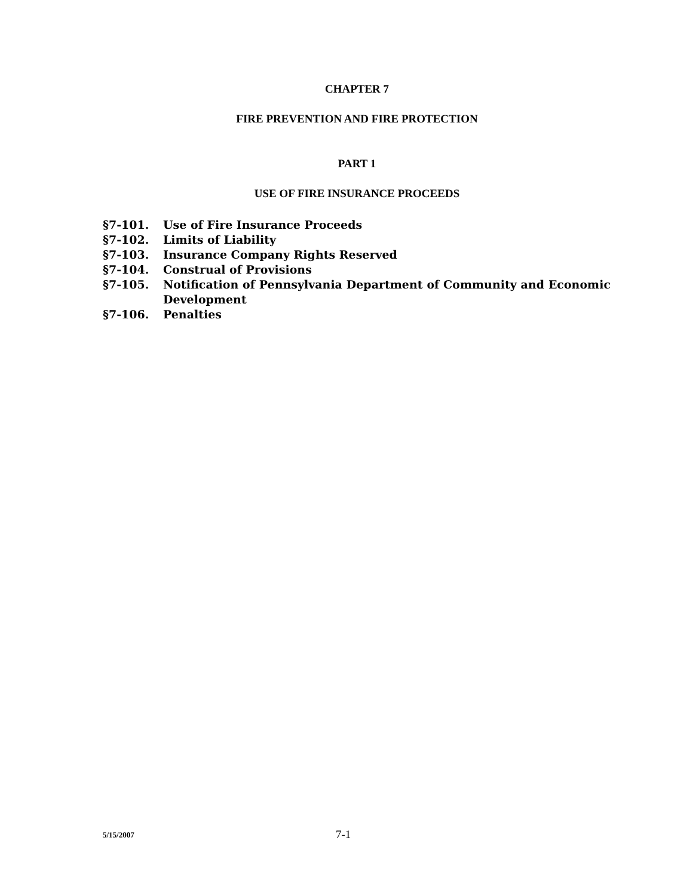CHAPTER 7
FIRE PREVENTION AND FIRE PROTECTION
PART 1
USE OF FIRE INSURANCE PROCEEDS
§7-101. Use of Fire Insurance Proceeds
§7-102. Limits of Liability
§7-103. Insurance Company Rights Reserved
§7-104. Construal of Provisions
§7-105. Notification of Pennsylvania Department of Community and Economic Development
§7-106. Penalties
5/15/2007 7-1